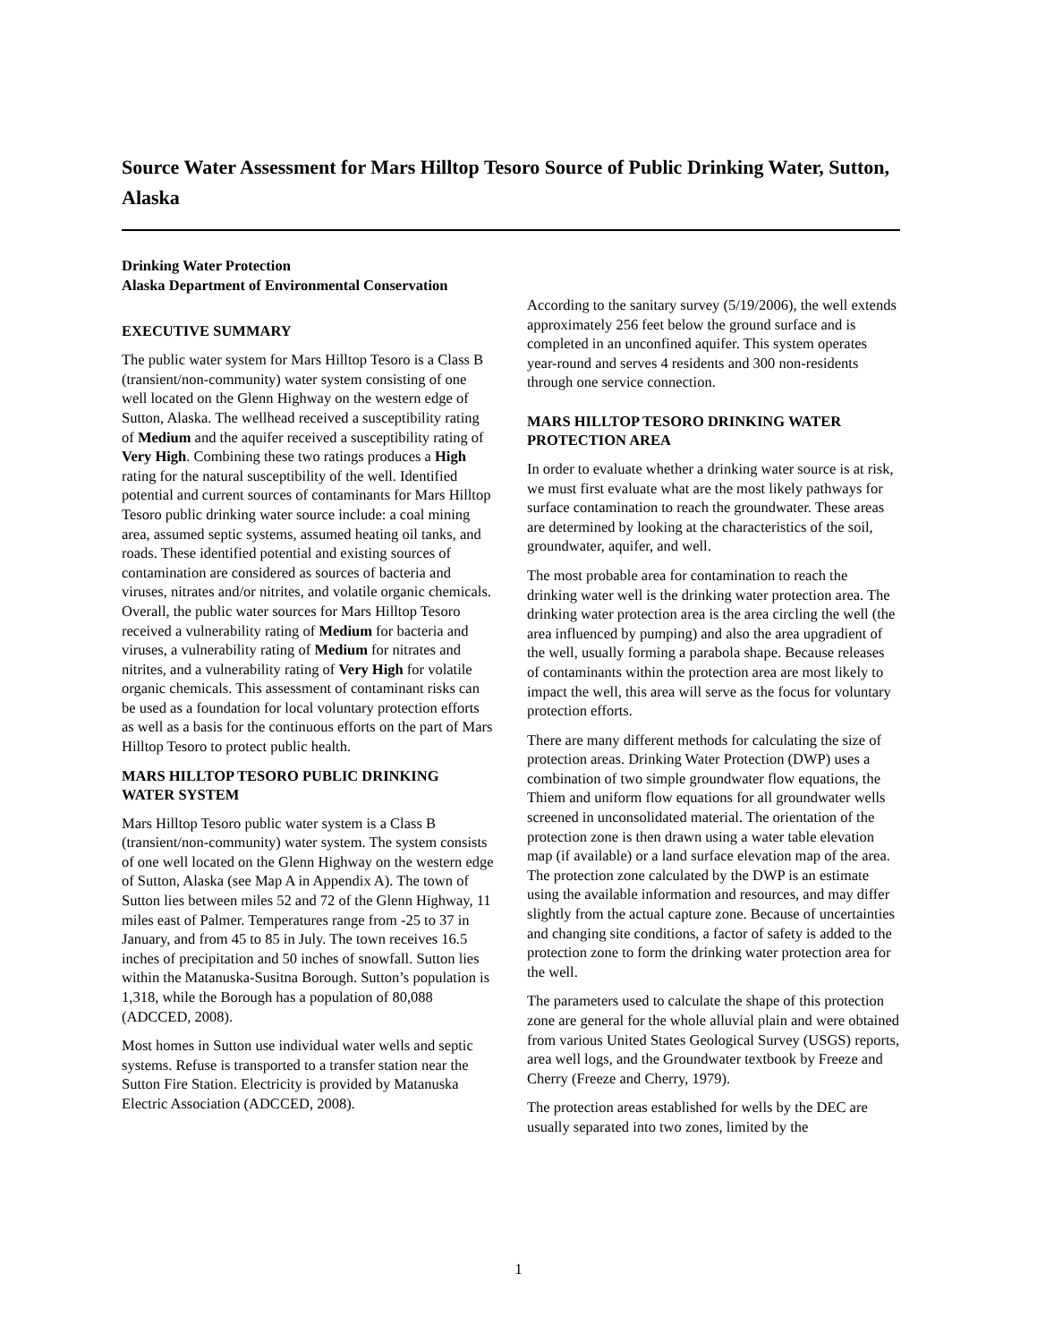Source Water Assessment for Mars Hilltop Tesoro Source of Public Drinking Water, Sutton, Alaska
Drinking Water Protection
Alaska Department of Environmental Conservation
EXECUTIVE SUMMARY
The public water system for Mars Hilltop Tesoro is a Class B (transient/non-community) water system consisting of one well located on the Glenn Highway on the western edge of Sutton, Alaska. The wellhead received a susceptibility rating of Medium and the aquifer received a susceptibility rating of Very High. Combining these two ratings produces a High rating for the natural susceptibility of the well. Identified potential and current sources of contaminants for Mars Hilltop Tesoro public drinking water source include: a coal mining area, assumed septic systems, assumed heating oil tanks, and roads. These identified potential and existing sources of contamination are considered as sources of bacteria and viruses, nitrates and/or nitrites, and volatile organic chemicals. Overall, the public water sources for Mars Hilltop Tesoro received a vulnerability rating of Medium for bacteria and viruses, a vulnerability rating of Medium for nitrates and nitrites, and a vulnerability rating of Very High for volatile organic chemicals. This assessment of contaminant risks can be used as a foundation for local voluntary protection efforts as well as a basis for the continuous efforts on the part of Mars Hilltop Tesoro to protect public health.
MARS HILLTOP TESORO PUBLIC DRINKING WATER SYSTEM
Mars Hilltop Tesoro public water system is a Class B (transient/non-community) water system. The system consists of one well located on the Glenn Highway on the western edge of Sutton, Alaska (see Map A in Appendix A). The town of Sutton lies between miles 52 and 72 of the Glenn Highway, 11 miles east of Palmer. Temperatures range from -25 to 37 in January, and from 45 to 85 in July. The town receives 16.5 inches of precipitation and 50 inches of snowfall. Sutton lies within the Matanuska-Susitna Borough. Sutton’s population is 1,318, while the Borough has a population of 80,088 (ADCCED, 2008).
Most homes in Sutton use individual water wells and septic systems. Refuse is transported to a transfer station near the Sutton Fire Station. Electricity is provided by Matanuska Electric Association (ADCCED, 2008).
According to the sanitary survey (5/19/2006), the well extends approximately 256 feet below the ground surface and is completed in an unconfined aquifer. This system operates year-round and serves 4 residents and 300 non-residents through one service connection.
MARS HILLTOP TESORO DRINKING WATER PROTECTION AREA
In order to evaluate whether a drinking water source is at risk, we must first evaluate what are the most likely pathways for surface contamination to reach the groundwater. These areas are determined by looking at the characteristics of the soil, groundwater, aquifer, and well.
The most probable area for contamination to reach the drinking water well is the drinking water protection area. The drinking water protection area is the area circling the well (the area influenced by pumping) and also the area upgradient of the well, usually forming a parabola shape. Because releases of contaminants within the protection area are most likely to impact the well, this area will serve as the focus for voluntary protection efforts.
There are many different methods for calculating the size of protection areas. Drinking Water Protection (DWP) uses a combination of two simple groundwater flow equations, the Thiem and uniform flow equations for all groundwater wells screened in unconsolidated material. The orientation of the protection zone is then drawn using a water table elevation map (if available) or a land surface elevation map of the area. The protection zone calculated by the DWP is an estimate using the available information and resources, and may differ slightly from the actual capture zone. Because of uncertainties and changing site conditions, a factor of safety is added to the protection zone to form the drinking water protection area for the well.
The parameters used to calculate the shape of this protection zone are general for the whole alluvial plain and were obtained from various United States Geological Survey (USGS) reports, area well logs, and the Groundwater textbook by Freeze and Cherry (Freeze and Cherry, 1979).
The protection areas established for wells by the DEC are usually separated into two zones, limited by the
1